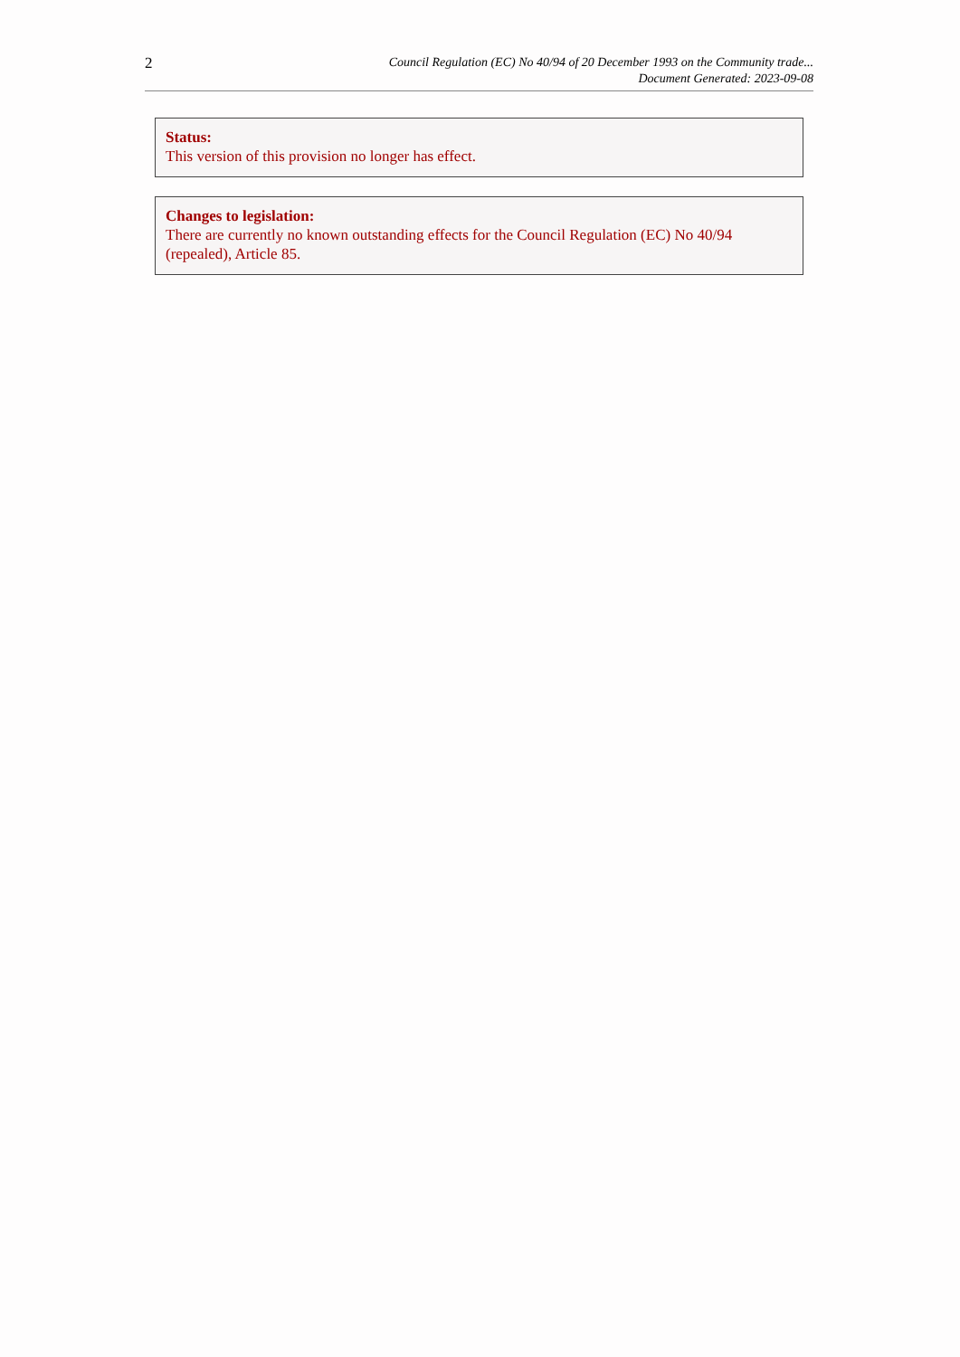2
Council Regulation (EC) No 40/94 of 20 December 1993 on the Community trade...
Document Generated: 2023-09-08
Status:
This version of this provision no longer has effect.
Changes to legislation:
There are currently no known outstanding effects for the Council Regulation (EC) No 40/94 (repealed), Article 85.